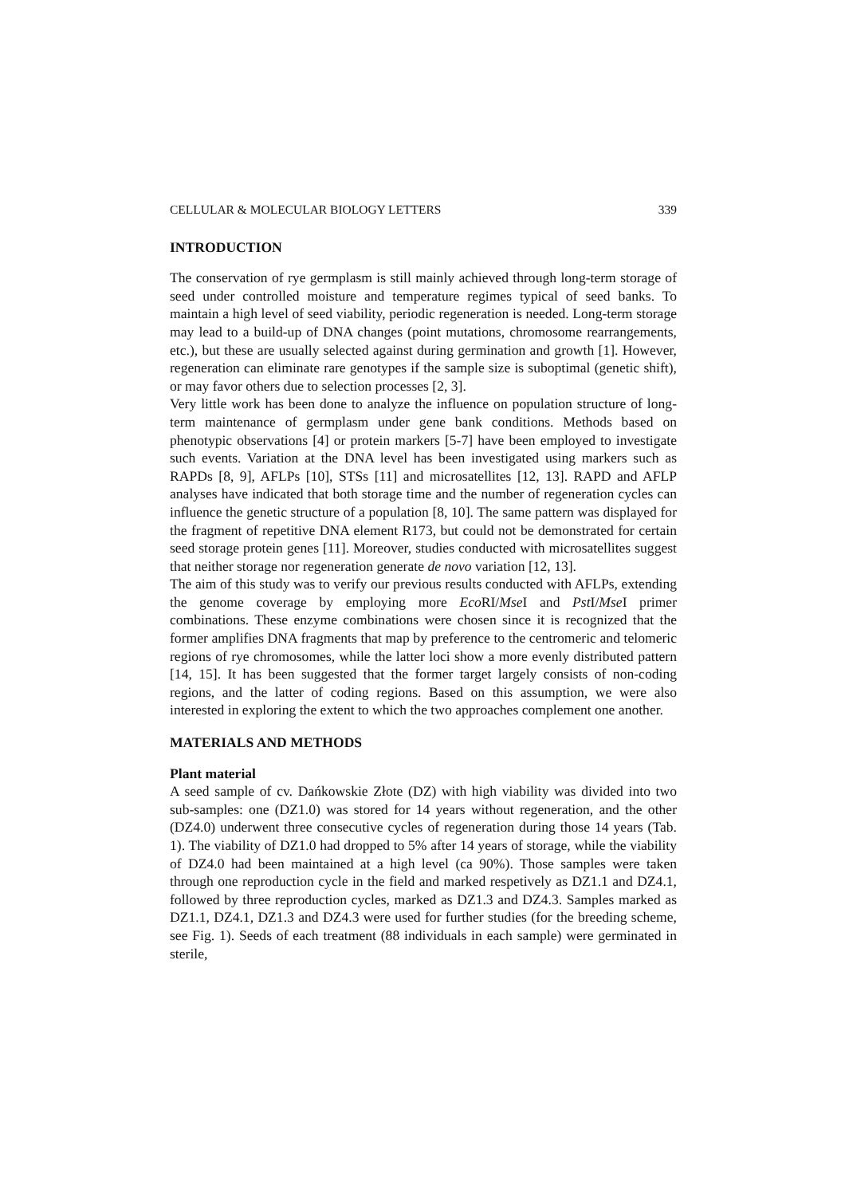CELLULAR & MOLECULAR BIOLOGY LETTERS 339
INTRODUCTION
The conservation of rye germplasm is still mainly achieved through long-term storage of seed under controlled moisture and temperature regimes typical of seed banks. To maintain a high level of seed viability, periodic regeneration is needed. Long-term storage may lead to a build-up of DNA changes (point mutations, chromosome rearrangements, etc.), but these are usually selected against during germination and growth [1]. However, regeneration can eliminate rare genotypes if the sample size is suboptimal (genetic shift), or may favor others due to selection processes [2, 3].
Very little work has been done to analyze the influence on population structure of long-term maintenance of germplasm under gene bank conditions. Methods based on phenotypic observations [4] or protein markers [5-7] have been employed to investigate such events. Variation at the DNA level has been investigated using markers such as RAPDs [8, 9], AFLPs [10], STSs [11] and microsatellites [12, 13]. RAPD and AFLP analyses have indicated that both storage time and the number of regeneration cycles can influence the genetic structure of a population [8, 10]. The same pattern was displayed for the fragment of repetitive DNA element R173, but could not be demonstrated for certain seed storage protein genes [11]. Moreover, studies conducted with microsatellites suggest that neither storage nor regeneration generate de novo variation [12, 13].
The aim of this study was to verify our previous results conducted with AFLPs, extending the genome coverage by employing more Eco RI/Mse I and Pst I/Mse I primer combinations. These enzyme combinations were chosen since it is recognized that the former amplifies DNA fragments that map by preference to the centromeric and telomeric regions of rye chromosomes, while the latter loci show a more evenly distributed pattern [14, 15]. It has been suggested that the former target largely consists of non-coding regions, and the latter of coding regions. Based on this assumption, we were also interested in exploring the extent to which the two approaches complement one another.
MATERIALS AND METHODS
Plant material
A seed sample of cv. Dańkowskie Złote (DZ) with high viability was divided into two sub-samples: one (DZ1.0) was stored for 14 years without regeneration, and the other (DZ4.0) underwent three consecutive cycles of regeneration during those 14 years (Tab. 1). The viability of DZ1.0 had dropped to 5% after 14 years of storage, while the viability of DZ4.0 had been maintained at a high level (ca 90%). Those samples were taken through one reproduction cycle in the field and marked respetively as DZ1.1 and DZ4.1, followed by three reproduction cycles, marked as DZ1.3 and DZ4.3. Samples marked as DZ1.1, DZ4.1, DZ1.3 and DZ4.3 were used for further studies (for the breeding scheme, see Fig. 1). Seeds of each treatment (88 individuals in each sample) were germinated in sterile,